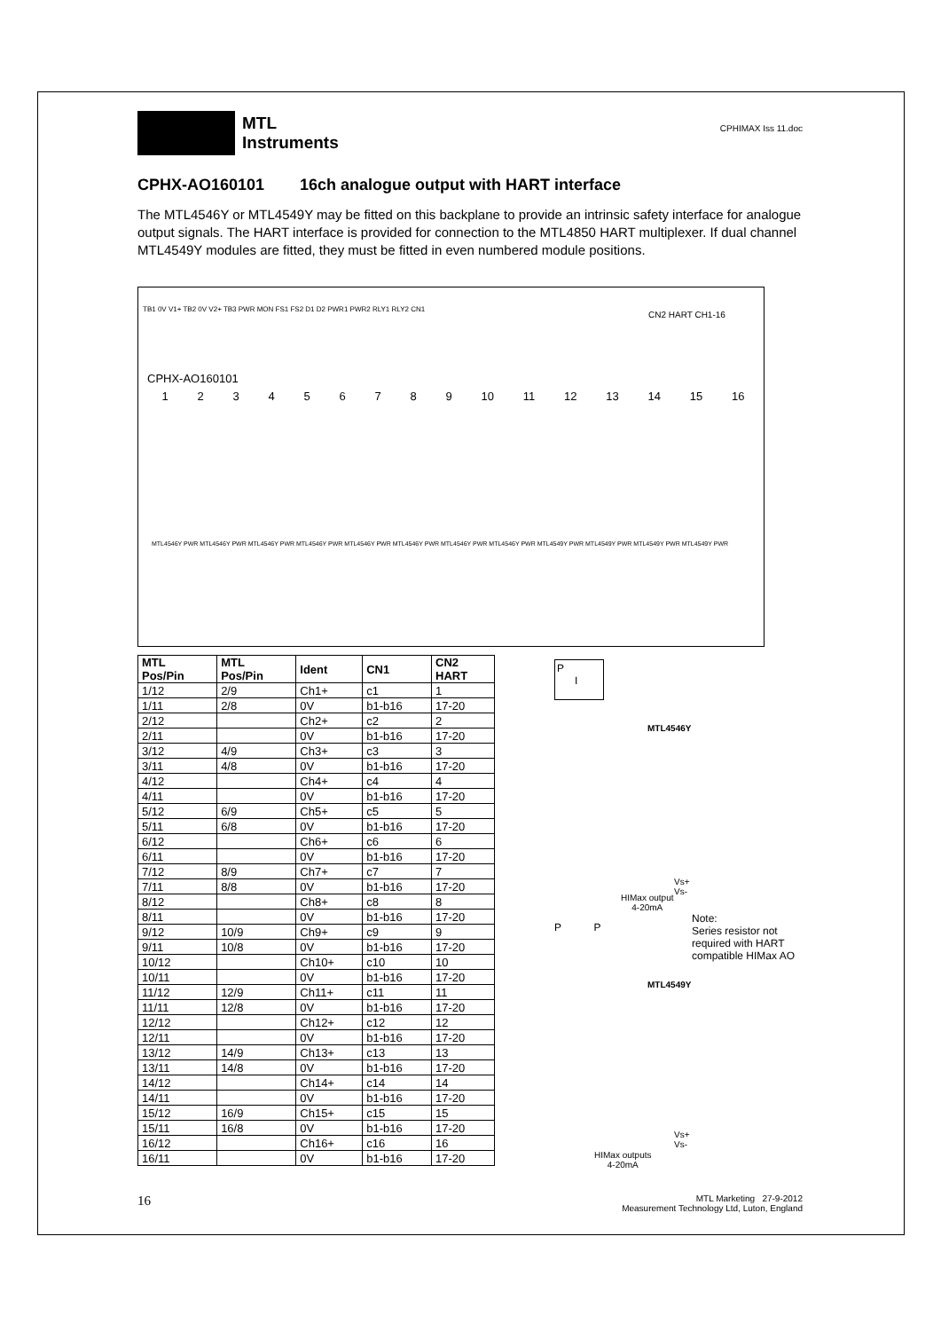MTL
Instruments
CPHIMAX Iss 11.doc
CPHX-AO160101 16ch analogue output with HART interface
The MTL4546Y or MTL4549Y may be fitted on this backplane to provide an intrinsic safety interface for analogue output signals. The HART interface is provided for connection to the MTL4850 HART multiplexer. If dual channel MTL4549Y modules are fitted, they must be fitted in even numbered module positions.
TB1 0V V1+ TB2 0V V2+ TB3 PWR MON FS1 FS2 D1 D2 PWR1 PWR2 RLY1 RLY2 CN1
CN2 HART CH1-16
CPHX-AO160101
123456789 10 11 12 13 14 15 16
MTL4546Y PWR MTL4546Y PWR MTL4546Y PWR MTL4546Y PWR MTL4546Y PWR MTL4546Y PWR MTL4546Y PWR MTL4546Y PWR MTL4549Y PWR MTL4549Y PWR MTL4549Y PWR MTL4549Y PWR
| MTL Pos/Pin | MTL Pos/Pin | Ident | CN1 | CN2 HART |
| --- | --- | --- | --- | --- |
| 1/12 | 2/9 | Ch1+ | c1 | 1 |
| 1/11 | 2/8 | 0V | b1-b16 | 17-20 |
| 2/12 | | Ch2+ | c2 | 2 |
| 2/11 | | 0V | b1-b16 | 17-20 |
| 3/12 | 4/9 | Ch3+ | c3 | 3 |
| 3/11 | 4/8 | 0V | b1-b16 | 17-20 |
| 4/12 | | Ch4+ | c4 | 4 |
| 4/11 | | 0V | b1-b16 | 17-20 |
| 5/12 | 6/9 | Ch5+ | c5 | 5 |
| 5/11 | 6/8 | 0V | b1-b16 | 17-20 |
| 6/12 | | Ch6+ | c6 | 6 |
| 6/11 | | 0V | b1-b16 | 17-20 |
| 7/12 | 8/9 | Ch7+ | c7 | 7 |
| 7/11 | 8/8 | 0V | b1-b16 | 17-20 |
| 8/12 | | Ch8+ | c8 | 8 |
| 8/11 | | 0V | b1-b16 | 17-20 |
| 9/12 | 10/9 | Ch9+ | c9 | 9 |
| 9/11 | 10/8 | 0V | b1-b16 | 17-20 |
| 10/12 | | Ch10+ | c10 | 10 |
| 10/11 | | 0V | b1-b16 | 17-20 |
| 11/12 | 12/9 | Ch11+ | c11 | 11 |
| 11/11 | 12/8 | 0V | b1-b16 | 17-20 |
| 12/12 | | Ch12+ | c12 | 12 |
| 12/11 | | 0V | b1-b16 | 17-20 |
| 13/12 | 14/9 | Ch13+ | c13 | 13 |
| 13/11 | 14/8 | 0V | b1-b16 | 17-20 |
| 14/12 | | Ch14+ | c14 | 14 |
| 14/11 | | 0V | b1-b16 | 17-20 |
| 15/12 | 16/9 | Ch15+ | c15 | 15 |
| 15/11 | 16/8 | 0V | b1-b16 | 17-20 |
| 16/12 | | Ch16+ | c16 | 16 |
| 16/11 | | 0V | b1-b16 | 17-20 |
P
I
MTL4546Y
Vs+
Vs-
HIMax output
4-20mA
Note:
Series resistor not required with HART compatible HIMax AO
P P
MTL4549Y
Vs+
Vs-
HIMax outputs
4-20mA
16
MTL Marketing 27-9-2012
Measurement Technology Ltd, Luton, England